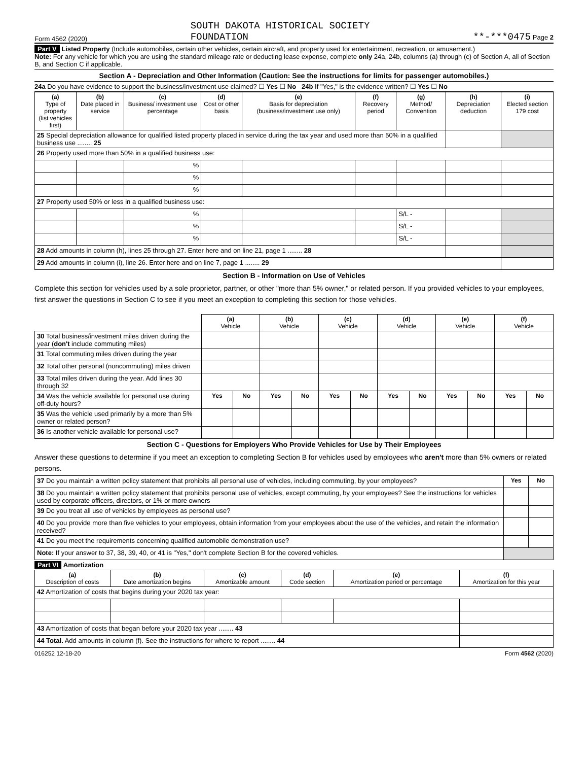Form 4562 (2020) SOUTH DAKOTA HISTORICAL SOCIETY
FOUNDATION **-***0475 Page 2
Part V Listed Property (Include automobiles, certain other vehicles, certain aircraft, and property used for entertainment, recreation, or amusement.)
Note: For any vehicle for which you are using the standard mileage rate or deducting lease expense, complete only 24a, 24b, columns (a) through (c) of Section A, all of Section B, and Section C if applicable.
Section A - Depreciation and Other Information (Caution: See the instructions for limits for passenger automobiles.)
24a Do you have evidence to support the business/investment use claimed? ☐ Yes ☐ No 24b If "Yes," is the evidence written? ☐ Yes ☐ No
| (a) Type of property (list vehicles first) | (b) Date placed in service | (c) Business/ investment use percentage | (d) Cost or other basis | (e) Basis for depreciation (business/investment use only) | (f) Recovery period | (g) Method/ Convention | (h) Depreciation deduction | (i) Elected section 179 cost |
| --- | --- | --- | --- | --- | --- | --- | --- | --- |
| 25 Special depreciation allowance for qualified listed property placed in service during the tax year and used more than 50% in a qualified business use ........ 25 | | | | | | | | |
| 26 Property used more than 50% in a qualified business use: | | | | | | | | |
| | | % | | | | | | |
| | | % | | | | | | |
| | | % | | | | | | |
| 27 Property used 50% or less in a qualified business use: | | | | | | | | |
| | | % | | | | S/L - | | |
| | | % | | | | S/L - | | |
| | | % | | | | S/L - | | |
| 28 Add amounts in column (h), lines 25 through 27. Enter here and on line 21, page 1 ........ 28 | | | | | | | | |
| 29 Add amounts in column (i), line 26. Enter here and on line 7, page 1 ........ 29 | | | | | | | | |
Section B - Information on Use of Vehicles
Complete this section for vehicles used by a sole proprietor, partner, or other "more than 5% owner," or related person. If you provided vehicles to your employees, first answer the questions in Section C to see if you meet an exception to completing this section for those vehicles.
| | (a) Vehicle | | (b) Vehicle | | (c) Vehicle | | (d) Vehicle | | (e) Vehicle | | (f) Vehicle | |
| 30 Total business/investment miles driven during the year ( don't include commuting miles) | | | | | | | | | | | | |
| 31 Total commuting miles driven during the year | | | | | | | | | | | | |
| 32 Total other personal (noncommuting) miles driven | | | | | | | | | | | | |
| 33 Total miles driven during the year. Add lines 30 through 32 | | | | | | | | | | | | |
| 34 Was the vehicle available for personal use during off-duty hours? | Yes | No | Yes | No | Yes | No | Yes | No | Yes | No | Yes | No |
| 35 Was the vehicle used primarily by a more than 5% owner or related person? | | | | | | | | | | | | |
| 36 Is another vehicle available for personal use? | | | | | | | | | | | | |
Section C - Questions for Employers Who Provide Vehicles for Use by Their Employees
Answer these questions to determine if you meet an exception to completing Section B for vehicles used by employees who aren't more than 5% owners or related persons.
| 37 Do you maintain a written policy statement that prohibits all personal use of vehicles, including commuting, by your employees? | Yes | No |
| 38 Do you maintain a written policy statement that prohibits personal use of vehicles, except commuting, by your employees? See the instructions for vehicles used by corporate officers, directors, or 1% or more owners | | |
| 39 Do you treat all use of vehicles by employees as personal use? | | |
| 40 Do you provide more than five vehicles to your employees, obtain information from your employees about the use of the vehicles, and retain the information received? | | |
| 41 Do you meet the requirements concerning qualified automobile demonstration use? | | |
| Note: If your answer to 37, 38, 39, 40, or 41 is "Yes," don't complete Section B for the covered vehicles. | | |
Part VI Amortization
| (a) Description of costs | (b) Date amortization begins | (c) Amortizable amount | (d) Code section | (e) Amortization period or percentage | (f) Amortization for this year |
| --- | --- | --- | --- | --- | --- |
| 42 Amortization of costs that begins during your 2020 tax year: | | | | | |
| 43 Amortization of costs that began before your 2020 tax year ........ 43 | | | | | |
| 44 Total. Add amounts in column (f). See the instructions for where to report ........ 44 | | | | | |
016252 12-18-20 Form 4562 (2020)